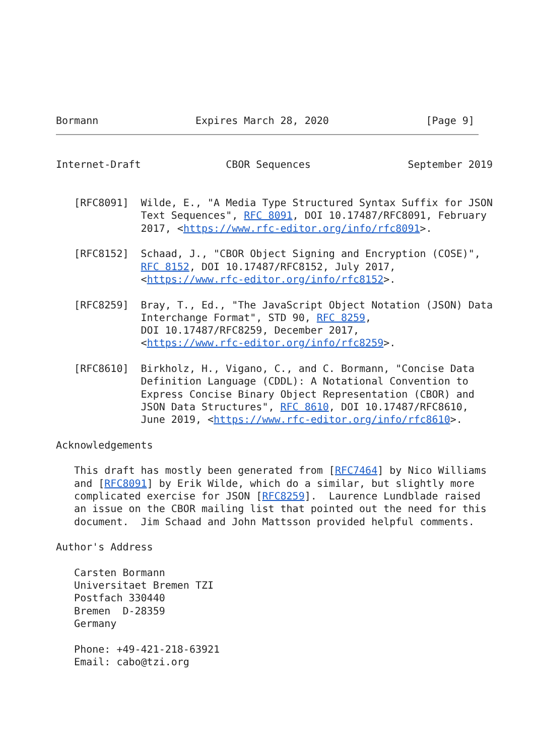Bormann                Expires March 28, 2020                [Page 9]
Internet-Draft              CBOR Sequences                September 2019


   [RFC8091]  Wilde, E., "A Media Type Structured Syntax Suffix for JSON
              Text Sequences", RFC 8091, DOI 10.17487/RFC8091, February
              2017, <https://www.rfc-editor.org/info/rfc8091>.

   [RFC8152]  Schaad, J., "CBOR Object Signing and Encryption (COSE)",
              RFC 8152, DOI 10.17487/RFC8152, July 2017,
              <https://www.rfc-editor.org/info/rfc8152>.

   [RFC8259]  Bray, T., Ed., "The JavaScript Object Notation (JSON) Data
              Interchange Format", STD 90, RFC 8259,
              DOI 10.17487/RFC8259, December 2017,
              <https://www.rfc-editor.org/info/rfc8259>.

   [RFC8610]  Birkholz, H., Vigano, C., and C. Bormann, "Concise Data
              Definition Language (CDDL): A Notational Convention to
              Express Concise Binary Object Representation (CBOR) and
              JSON Data Structures", RFC 8610, DOI 10.17487/RFC8610,
              June 2019, <https://www.rfc-editor.org/info/rfc8610>.

Acknowledgements

   This draft has mostly been generated from [RFC7464] by Nico Williams
   and [RFC8091] by Erik Wilde, which do a similar, but slightly more
   complicated exercise for JSON [RFC8259].  Laurence Lundblade raised
   an issue on the CBOR mailing list that pointed out the need for this
   document.  Jim Schaad and John Mattsson provided helpful comments.

Author's Address

   Carsten Bormann
   Universitaet Bremen TZI
   Postfach 330440
   Bremen  D-28359
   Germany

   Phone: +49-421-218-63921
   Email: cabo@tzi.org